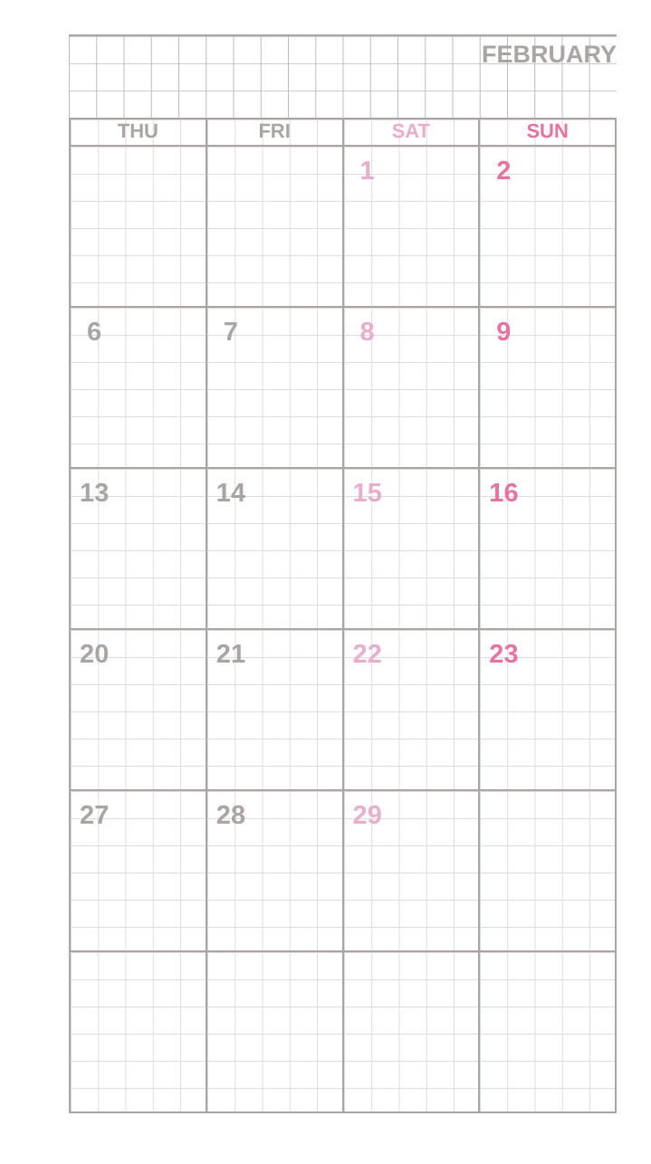FEBRUARY
| THU | FRI | SAT | SUN |
| --- | --- | --- | --- |
| | | 1 | 2 |
| 6 | 7 | 8 | 9 |
| 13 | 14 | 15 | 16 |
| 20 | 21 | 22 | 23 |
| 27 | 28 | 29 | |